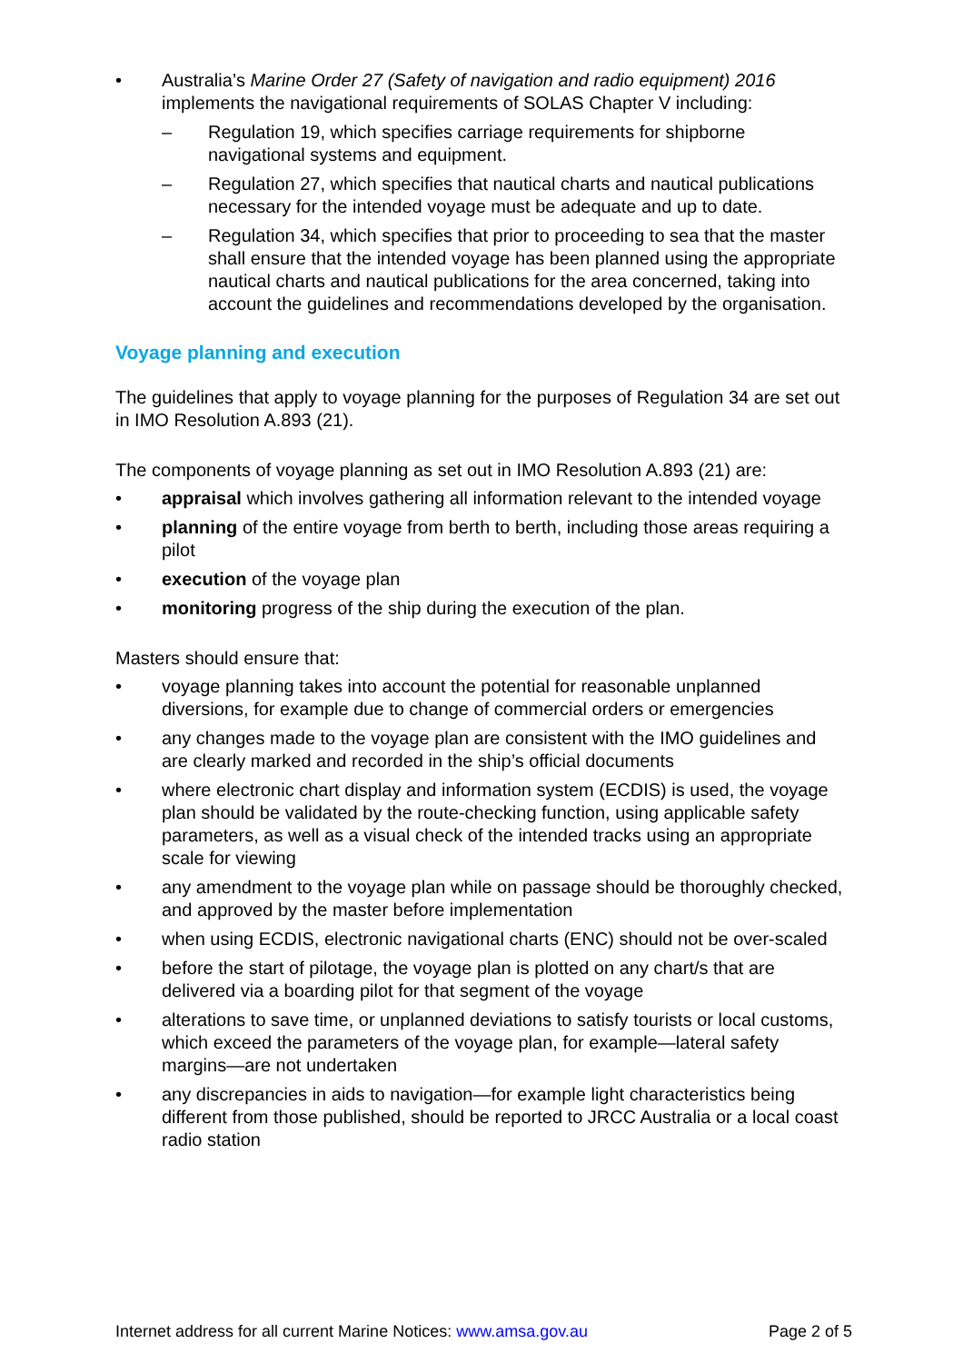• Australia’s Marine Order 27 (Safety of navigation and radio equipment) 2016 implements the navigational requirements of SOLAS Chapter V including:
– Regulation 19, which specifies carriage requirements for shipborne navigational systems and equipment.
– Regulation 27, which specifies that nautical charts and nautical publications necessary for the intended voyage must be adequate and up to date.
– Regulation 34, which specifies that prior to proceeding to sea that the master shall ensure that the intended voyage has been planned using the appropriate nautical charts and nautical publications for the area concerned, taking into account the guidelines and recommendations developed by the organisation.
Voyage planning and execution
The guidelines that apply to voyage planning for the purposes of Regulation 34 are set out in IMO Resolution A.893 (21).
The components of voyage planning as set out in IMO Resolution A.893 (21) are:
• appraisal which involves gathering all information relevant to the intended voyage
• planning of the entire voyage from berth to berth, including those areas requiring a pilot
• execution of the voyage plan
• monitoring progress of the ship during the execution of the plan.
Masters should ensure that:
• voyage planning takes into account the potential for reasonable unplanned diversions, for example due to change of commercial orders or emergencies
• any changes made to the voyage plan are consistent with the IMO guidelines and are clearly marked and recorded in the ship’s official documents
• where electronic chart display and information system (ECDIS) is used, the voyage plan should be validated by the route-checking function, using applicable safety parameters, as well as a visual check of the intended tracks using an appropriate scale for viewing
• any amendment to the voyage plan while on passage should be thoroughly checked, and approved by the master before implementation
• when using ECDIS, electronic navigational charts (ENC) should not be over-scaled
• before the start of pilotage, the voyage plan is plotted on any chart/s that are delivered via a boarding pilot for that segment of the voyage
• alterations to save time, or unplanned deviations to satisfy tourists or local customs, which exceed the parameters of the voyage plan, for example—lateral safety margins—are not undertaken
• any discrepancies in aids to navigation—for example light characteristics being different from those published, should be reported to JRCC Australia or a local coast radio station
Internet address for all current Marine Notices: www.amsa.gov.au Page 2 of 5